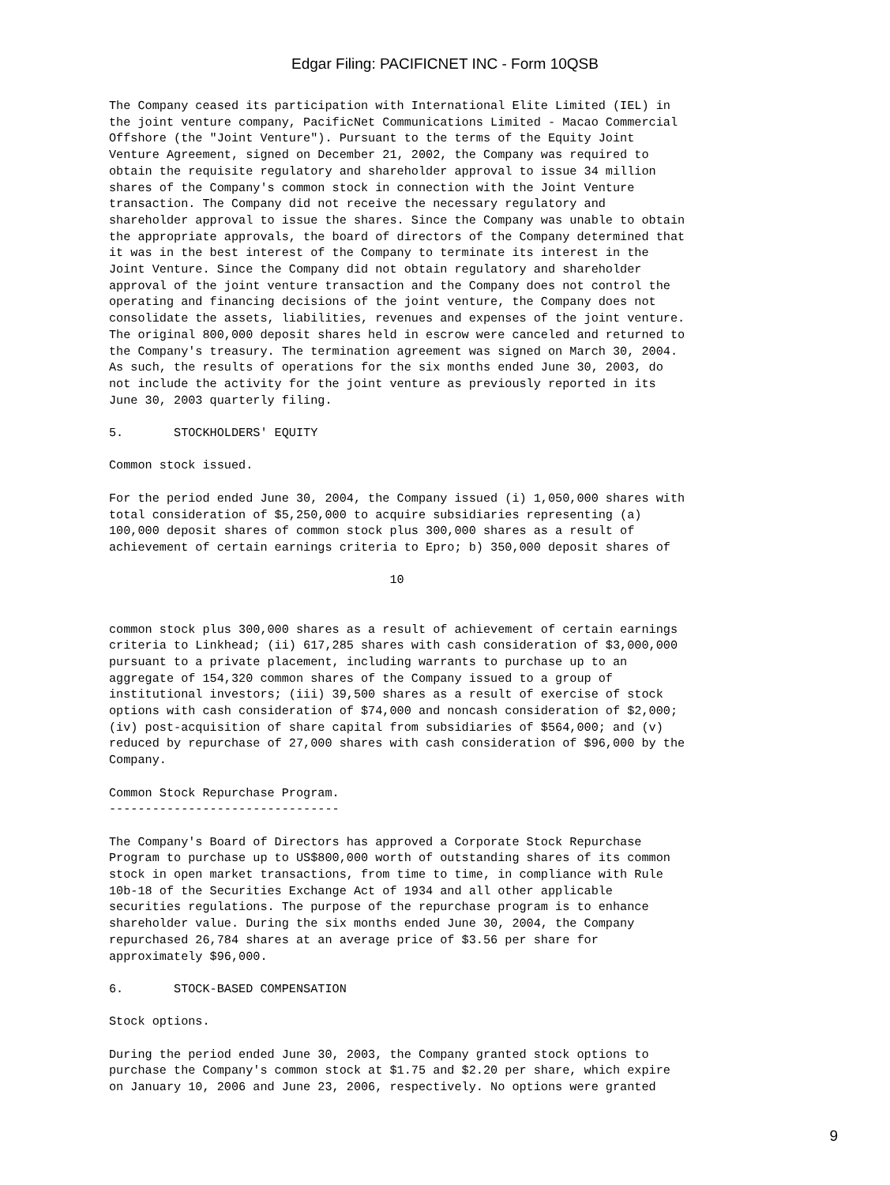Edgar Filing: PACIFICNET INC - Form 10QSB
The Company ceased its participation with International Elite Limited (IEL) in
the joint venture company, PacificNet Communications Limited - Macao Commercial
Offshore (the "Joint Venture"). Pursuant to the terms of the Equity Joint
Venture Agreement, signed on December 21, 2002, the Company was required to
obtain the requisite regulatory and shareholder approval to issue 34 million
shares of the Company's common stock in connection with the Joint Venture
transaction. The Company did not receive the necessary regulatory and
shareholder approval to issue the shares. Since the Company was unable to obtain
the appropriate approvals, the board of directors of the Company determined that
it was in the best interest of the Company to terminate its interest in the
Joint Venture. Since the Company did not obtain regulatory and shareholder
approval of the joint venture transaction and the Company does not control the
operating and financing decisions of the joint venture, the Company does not
consolidate the assets, liabilities, revenues and expenses of the joint venture.
The original 800,000 deposit shares held in escrow were canceled and returned to
the Company's treasury. The termination agreement was signed on March 30, 2004.
As such, the results of operations for the six months ended June 30, 2003, do
not include the activity for the joint venture as previously reported in its
June 30, 2003 quarterly filing.

5.       STOCKHOLDERS' EQUITY

Common stock issued.

For the period ended June 30, 2004, the Company issued (i) 1,050,000 shares with
total consideration of $5,250,000 to acquire subsidiaries representing (a)
100,000 deposit shares of common stock plus 300,000 shares as a result of
achievement of certain earnings criteria to Epro; b) 350,000 deposit shares of

                                       10


common stock plus 300,000 shares as a result of achievement of certain earnings
criteria to Linkhead; (ii) 617,285 shares with cash consideration of $3,000,000
pursuant to a private placement, including warrants to purchase up to an
aggregate of 154,320 common shares of the Company issued to a group of
institutional investors; (iii) 39,500 shares as a result of exercise of stock
options with cash consideration of $74,000 and noncash consideration of $2,000;
(iv) post-acquisition of share capital from subsidiaries of $564,000; and (v)
reduced by repurchase of 27,000 shares with cash consideration of $96,000 by the
Company.

Common Stock Repurchase Program.
--------------------------------

The Company's Board of Directors has approved a Corporate Stock Repurchase
Program to purchase up to US$800,000 worth of outstanding shares of its common
stock in open market transactions, from time to time, in compliance with Rule
10b-18 of the Securities Exchange Act of 1934 and all other applicable
securities regulations. The purpose of the repurchase program is to enhance
shareholder value. During the six months ended June 30, 2004, the Company
repurchased 26,784 shares at an average price of $3.56 per share for
approximately $96,000.

6.       STOCK-BASED COMPENSATION

Stock options.

During the period ended June 30, 2003, the Company granted stock options to
purchase the Company's common stock at $1.75 and $2.20 per share, which expire
on January 10, 2006 and June 23, 2006, respectively. No options were granted
9